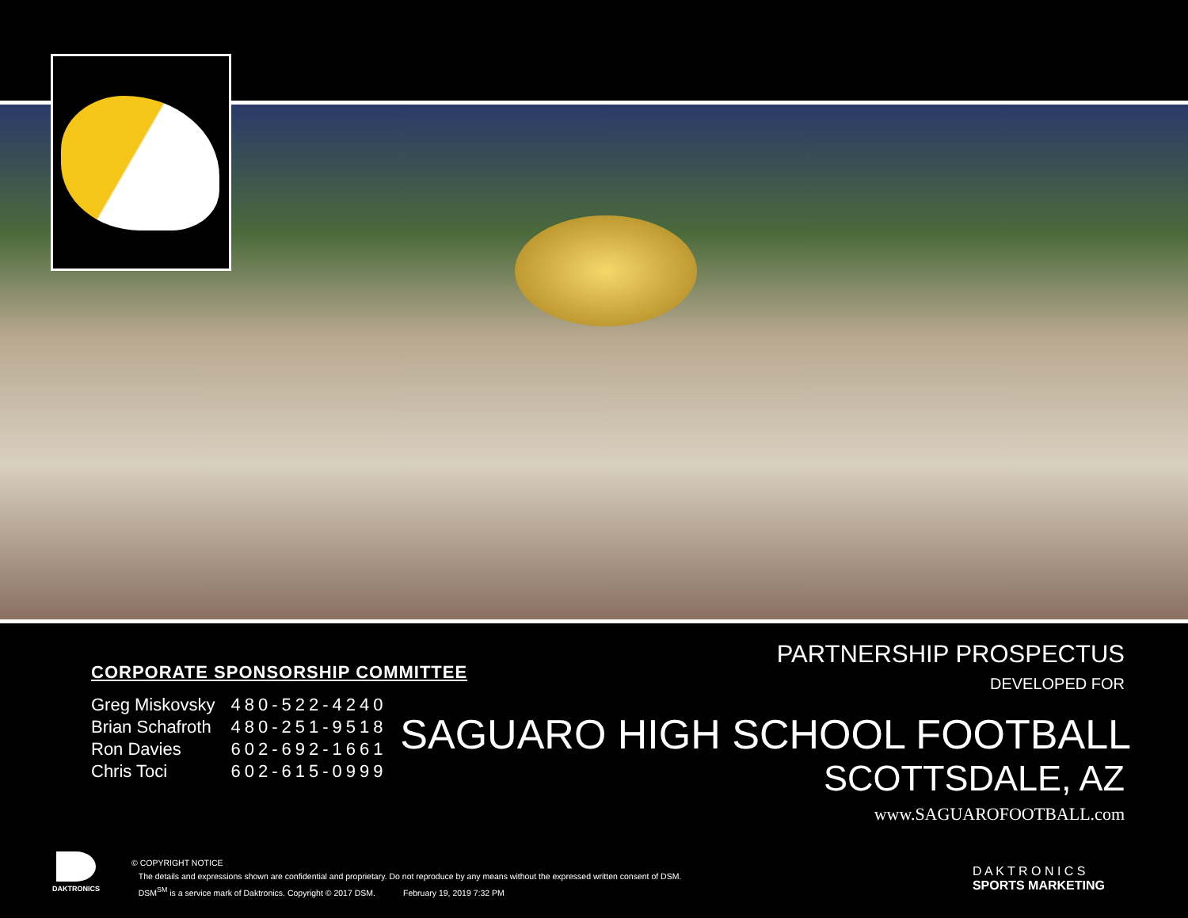PARTNERSHIP PROSPECTUS
DEVELOPED FOR
SAGUARO HIGH SCHOOL FOOTBALL
SCOTTSDALE, AZ
www.SAGUAROFOOTBALL.com
CORPORATE SPONSORSHIP COMMITTEE
| Greg Miskovsky | 480-522-4240 |
| Brian Schafroth | 480-251-9518 |
| Ron Davies | 602-692-1661 |
| Chris Toci | 602-615-0999 |
DAKTRONICS
© COPYRIGHT NOTICE
The details and expressions shown are confidential and proprietary. Do not reproduce by any means without the expressed written consent of DSM.
DSM<sup>SM</sup> is a service mark of Daktronics. Copyright © 2017 DSM. February 19, 2019 7:32 PM
D A K T R O N I C S
SPORTS MARKETING